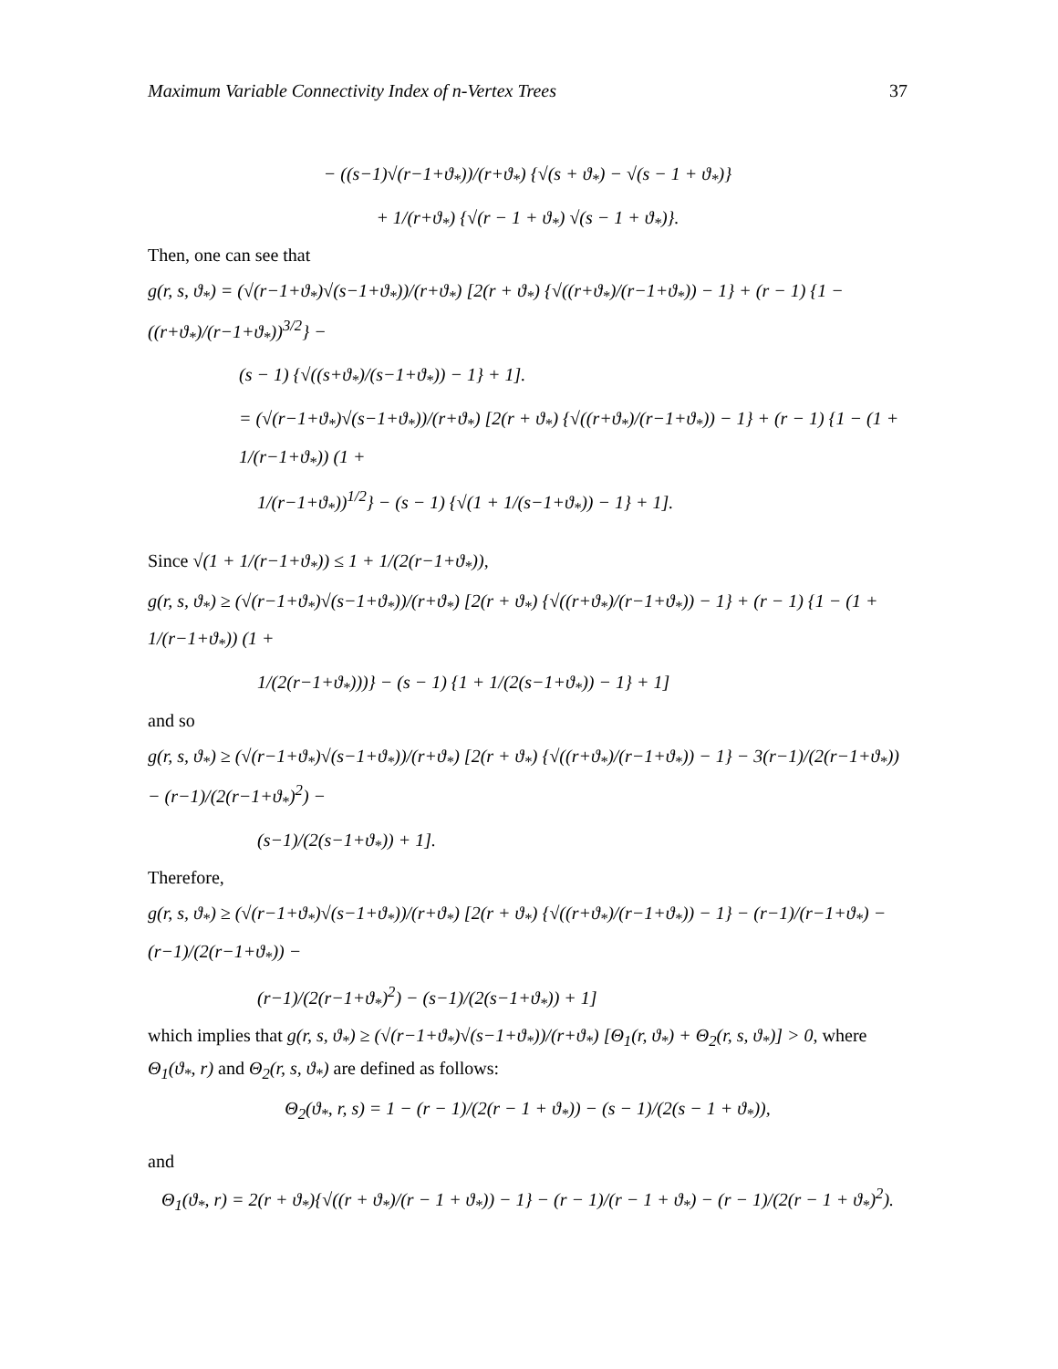Maximum Variable Connectivity Index of n-Vertex Trees 37
− ((s−1)√(r−1+ϑ<sub>*</sub>))/(r+ϑ<sub>*</sub>) {√(s + ϑ<sub>*</sub>) − √(s − 1 + ϑ<sub>*</sub>)}
+ 1/(r+ϑ<sub>*</sub>) {√(r − 1 + ϑ<sub>*</sub>) √(s − 1 + ϑ<sub>*</sub>)}.
Then, one can see that
g(r, s, ϑ<sub>*</sub>) = (√(r−1+ϑ<sub>*</sub>)√(s−1+ϑ<sub>*</sub>))/(r+ϑ<sub>*</sub>) [2(r + ϑ<sub>*</sub>) {√((r+ϑ<sub>*</sub>)/(r−1+ϑ<sub>*</sub>)) − 1} + (r − 1) {1 − ((r+ϑ<sub>*</sub>)/(r−1+ϑ<sub>*</sub>))<sup>3/2</sup>} −
(s − 1) {√((s+ϑ<sub>*</sub>)/(s−1+ϑ<sub>*</sub>)) − 1} + 1].
= (√(r−1+ϑ<sub>*</sub>)√(s−1+ϑ<sub>*</sub>))/(r+ϑ<sub>*</sub>) [2(r + ϑ<sub>*</sub>) {√((r+ϑ<sub>*</sub>)/(r−1+ϑ<sub>*</sub>)) − 1} + (r − 1) {1 − (1 + 1/(r−1+ϑ<sub>*</sub>)) (1 +
1/(r−1+ϑ<sub>*</sub>))<sup>1/2</sup>} − (s − 1) {√(1 + 1/(s−1+ϑ<sub>*</sub>)) − 1} + 1].
Since √(1 + 1/(r−1+ϑ<sub>*</sub>)) ≤ 1 + 1/(2(r−1+ϑ<sub>*</sub>)),
g(r, s, ϑ<sub>*</sub>) ≥ (√(r−1+ϑ<sub>*</sub>)√(s−1+ϑ<sub>*</sub>))/(r+ϑ<sub>*</sub>) [2(r + ϑ<sub>*</sub>) {√((r+ϑ<sub>*</sub>)/(r−1+ϑ<sub>*</sub>)) − 1} + (r − 1) {1 − (1 + 1/(r−1+ϑ<sub>*</sub>)) (1 +
1/(2(r−1+ϑ<sub>*</sub>)))} − (s − 1) {1 + 1/(2(s−1+ϑ<sub>*</sub>)) − 1} + 1]
and so
g(r, s, ϑ<sub>*</sub>) ≥ (√(r−1+ϑ<sub>*</sub>)√(s−1+ϑ<sub>*</sub>))/(r+ϑ<sub>*</sub>) [2(r + ϑ<sub>*</sub>) {√((r+ϑ<sub>*</sub>)/(r−1+ϑ<sub>*</sub>)) − 1} − 3(r−1)/(2(r−1+ϑ<sub>*</sub>)) − (r−1)/(2(r−1+ϑ<sub>*</sub>)<sup>2</sup>) −
(s−1)/(2(s−1+ϑ<sub>*</sub>)) + 1].
Therefore,
g(r, s, ϑ<sub>*</sub>) ≥ (√(r−1+ϑ<sub>*</sub>)√(s−1+ϑ<sub>*</sub>))/(r+ϑ<sub>*</sub>) [2(r + ϑ<sub>*</sub>) {√((r+ϑ<sub>*</sub>)/(r−1+ϑ<sub>*</sub>)) − 1} − (r−1)/(r−1+ϑ<sub>*</sub>) − (r−1)/(2(r−1+ϑ<sub>*</sub>)) −
(r−1)/(2(r−1+ϑ<sub>*</sub>)<sup>2</sup>) − (s−1)/(2(s−1+ϑ<sub>*</sub>)) + 1]
which implies that g(r, s, ϑ<sub>*</sub>) ≥ (√(r−1+ϑ<sub>*</sub>)√(s−1+ϑ<sub>*</sub>))/(r+ϑ<sub>*</sub>) [Θ<sub>1</sub>(r, ϑ<sub>*</sub>) + Θ<sub>2</sub>(r, s, ϑ<sub>*</sub>)] > 0, where
Θ<sub>1</sub>(ϑ<sub>*</sub>, r) and Θ<sub>2</sub>(r, s, ϑ<sub>*</sub>) are defined as follows:
Θ<sub>2</sub>(ϑ<sub>*</sub>, r, s) = 1 − (r − 1)/(2(r − 1 + ϑ<sub>*</sub>)) − (s − 1)/(2(s − 1 + ϑ<sub>*</sub>)),
and
Θ<sub>1</sub>(ϑ<sub>*</sub>, r) = 2(r + ϑ<sub>*</sub>){√((r + ϑ<sub>*</sub>)/(r − 1 + ϑ<sub>*</sub>)) − 1} − (r − 1)/(r − 1 + ϑ<sub>*</sub>) − (r − 1)/(2(r − 1 + ϑ<sub>*</sub>)<sup>2</sup>).